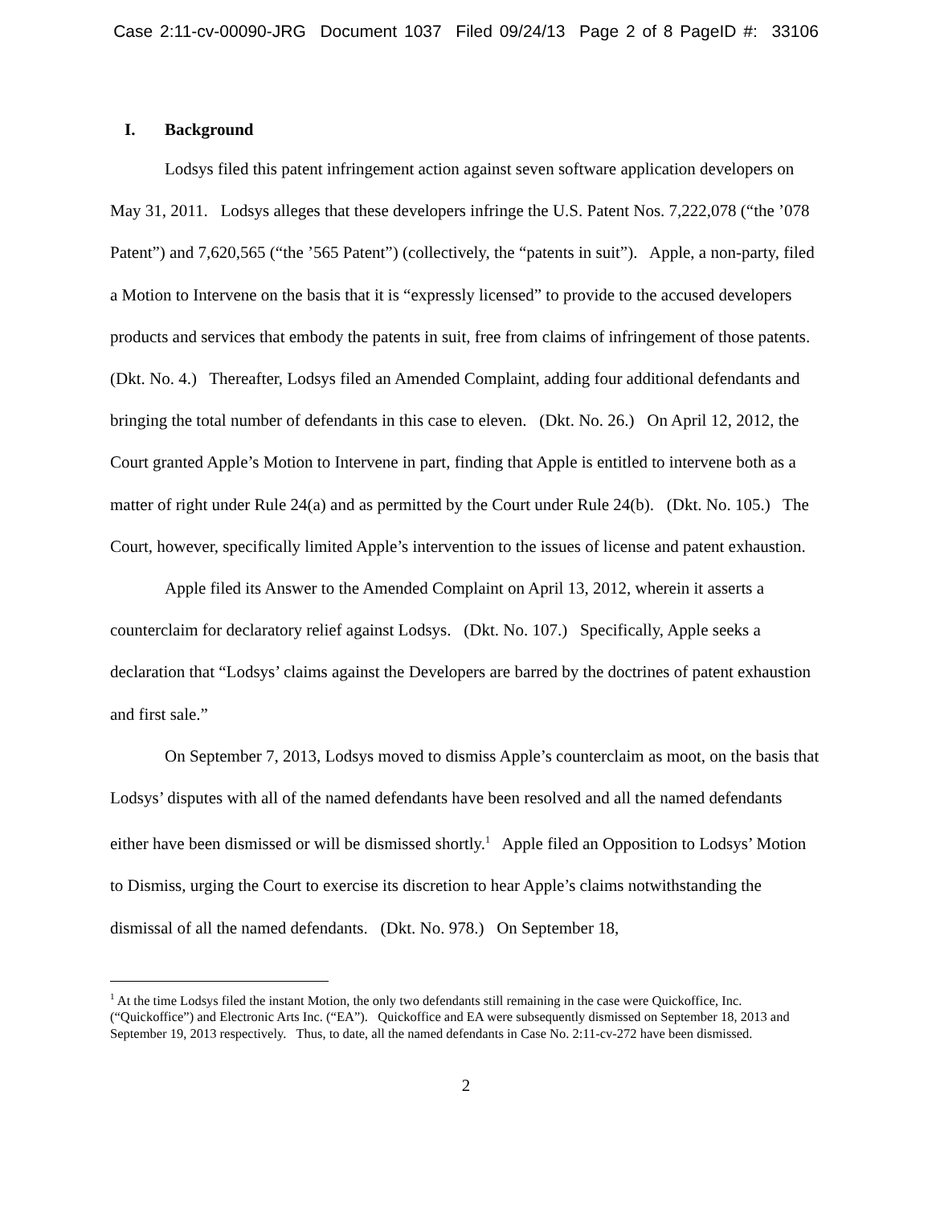Case 2:11-cv-00090-JRG Document 1037 Filed 09/24/13 Page 2 of 8 PageID #: 33106
I. Background
Lodsys filed this patent infringement action against seven software application developers on May 31, 2011. Lodsys alleges that these developers infringe the U.S. Patent Nos. 7,222,078 (“the ’078 Patent”) and 7,620,565 (“the ’565 Patent”) (collectively, the “patents in suit”). Apple, a non-party, filed a Motion to Intervene on the basis that it is “expressly licensed” to provide to the accused developers products and services that embody the patents in suit, free from claims of infringement of those patents. (Dkt. No. 4.) Thereafter, Lodsys filed an Amended Complaint, adding four additional defendants and bringing the total number of defendants in this case to eleven. (Dkt. No. 26.) On April 12, 2012, the Court granted Apple’s Motion to Intervene in part, finding that Apple is entitled to intervene both as a matter of right under Rule 24(a) and as permitted by the Court under Rule 24(b). (Dkt. No. 105.) The Court, however, specifically limited Apple’s intervention to the issues of license and patent exhaustion.
Apple filed its Answer to the Amended Complaint on April 13, 2012, wherein it asserts a counterclaim for declaratory relief against Lodsys. (Dkt. No. 107.) Specifically, Apple seeks a declaration that “Lodsys’ claims against the Developers are barred by the doctrines of patent exhaustion and first sale.”
On September 7, 2013, Lodsys moved to dismiss Apple’s counterclaim as moot, on the basis that Lodsys’ disputes with all of the named defendants have been resolved and all the named defendants either have been dismissed or will be dismissed shortly.<sup>1</sup> Apple filed an Opposition to Lodsys’ Motion to Dismiss, urging the Court to exercise its discretion to hear Apple’s claims notwithstanding the dismissal of all the named defendants. (Dkt. No. 978.) On September 18,
<sup>1</sup> At the time Lodsys filed the instant Motion, the only two defendants still remaining in the case were Quickoffice, Inc. (“Quickoffice”) and Electronic Arts Inc. (“EA”). Quickoffice and EA were subsequently dismissed on September 18, 2013 and September 19, 2013 respectively. Thus, to date, all the named defendants in Case No. 2:11-cv-272 have been dismissed.
2